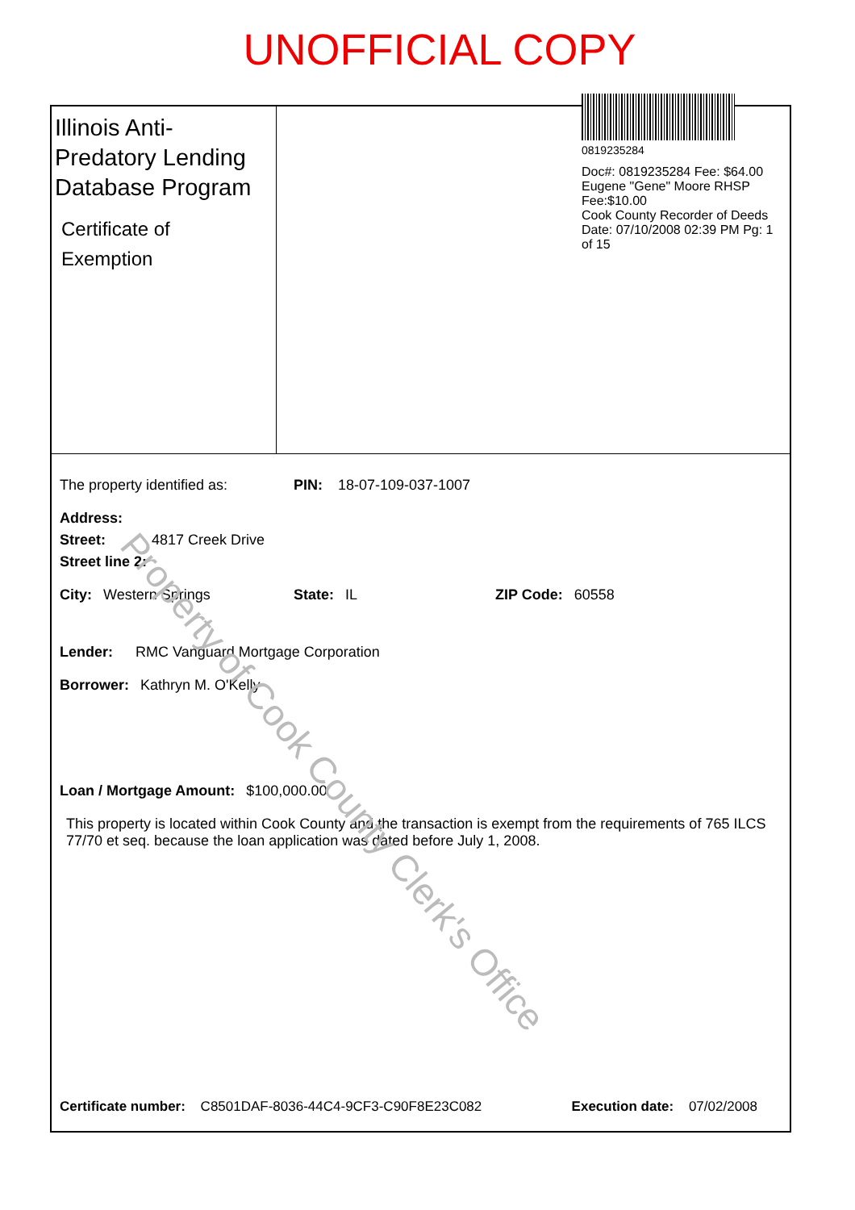UNOFFICIAL COPY
Illinois Anti-Predatory Lending Database Program
Certificate of Exemption
0819235284
Doc#: 0819235284 Fee: $64.00
Eugene "Gene" Moore RHSP Fee:$10.00
Cook County Recorder of Deeds
Date: 07/10/2008 02:39 PM Pg: 1 of 15
The property identified as: PIN: 18-07-109-037-1007
Address:
Street: 4817 Creek Drive
Street line 2:
City: Western Springs State: IL ZIP Code: 60558
Lender: RMC Vanguard Mortgage Corporation
Borrower: Kathryn M. O'Kelly
Loan / Mortgage Amount: $100,000.00
This property is located within Cook County and the transaction is exempt from the requirements of 765 ILCS 77/70 et seq. because the loan application was dated before July 1, 2008.
Certificate number: C8501DAF-8036-44C4-9CF3-C90F8E23C082 Execution date: 07/02/2008
Property of Cook County Clerk's Office